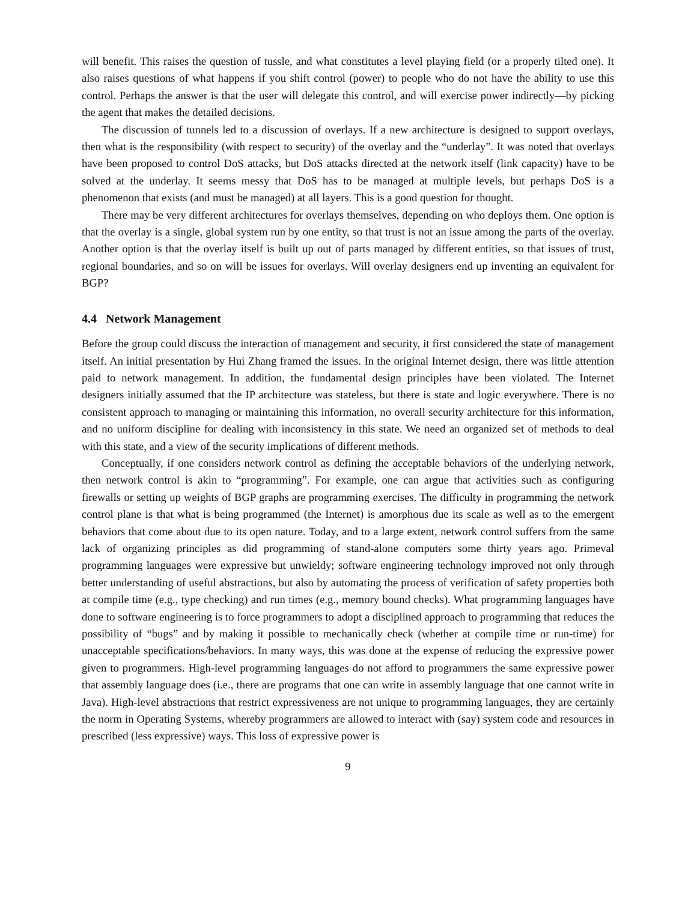will benefit. This raises the question of tussle, and what constitutes a level playing field (or a properly tilted one). It also raises questions of what happens if you shift control (power) to people who do not have the ability to use this control. Perhaps the answer is that the user will delegate this control, and will exercise power indirectly—by picking the agent that makes the detailed decisions.
The discussion of tunnels led to a discussion of overlays. If a new architecture is designed to support overlays, then what is the responsibility (with respect to security) of the overlay and the “underlay”. It was noted that overlays have been proposed to control DoS attacks, but DoS attacks directed at the network itself (link capacity) have to be solved at the underlay. It seems messy that DoS has to be managed at multiple levels, but perhaps DoS is a phenomenon that exists (and must be managed) at all layers. This is a good question for thought.
There may be very different architectures for overlays themselves, depending on who deploys them. One option is that the overlay is a single, global system run by one entity, so that trust is not an issue among the parts of the overlay. Another option is that the overlay itself is built up out of parts managed by different entities, so that issues of trust, regional boundaries, and so on will be issues for overlays. Will overlay designers end up inventing an equivalent for BGP?
4.4 Network Management
Before the group could discuss the interaction of management and security, it first considered the state of management itself. An initial presentation by Hui Zhang framed the issues. In the original Internet design, there was little attention paid to network management. In addition, the fundamental design principles have been violated. The Internet designers initially assumed that the IP architecture was stateless, but there is state and logic everywhere. There is no consistent approach to managing or maintaining this information, no overall security architecture for this information, and no uniform discipline for dealing with inconsistency in this state. We need an organized set of methods to deal with this state, and a view of the security implications of different methods.
Conceptually, if one considers network control as defining the acceptable behaviors of the underlying network, then network control is akin to “programming”. For example, one can argue that activities such as configuring firewalls or setting up weights of BGP graphs are programming exercises. The difficulty in programming the network control plane is that what is being programmed (the Internet) is amorphous due its scale as well as to the emergent behaviors that come about due to its open nature. Today, and to a large extent, network control suffers from the same lack of organizing principles as did programming of stand-alone computers some thirty years ago. Primeval programming languages were expressive but unwieldy; software engineering technology improved not only through better understanding of useful abstractions, but also by automating the process of verification of safety properties both at compile time (e.g., type checking) and run times (e.g., memory bound checks). What programming languages have done to software engineering is to force programmers to adopt a disciplined approach to programming that reduces the possibility of “bugs” and by making it possible to mechanically check (whether at compile time or run-time) for unacceptable specifications/behaviors. In many ways, this was done at the expense of reducing the expressive power given to programmers. High-level programming languages do not afford to programmers the same expressive power that assembly language does (i.e., there are programs that one can write in assembly language that one cannot write in Java). High-level abstractions that restrict expressiveness are not unique to programming languages, they are certainly the norm in Operating Systems, whereby programmers are allowed to interact with (say) system code and resources in prescribed (less expressive) ways. This loss of expressive power is
9